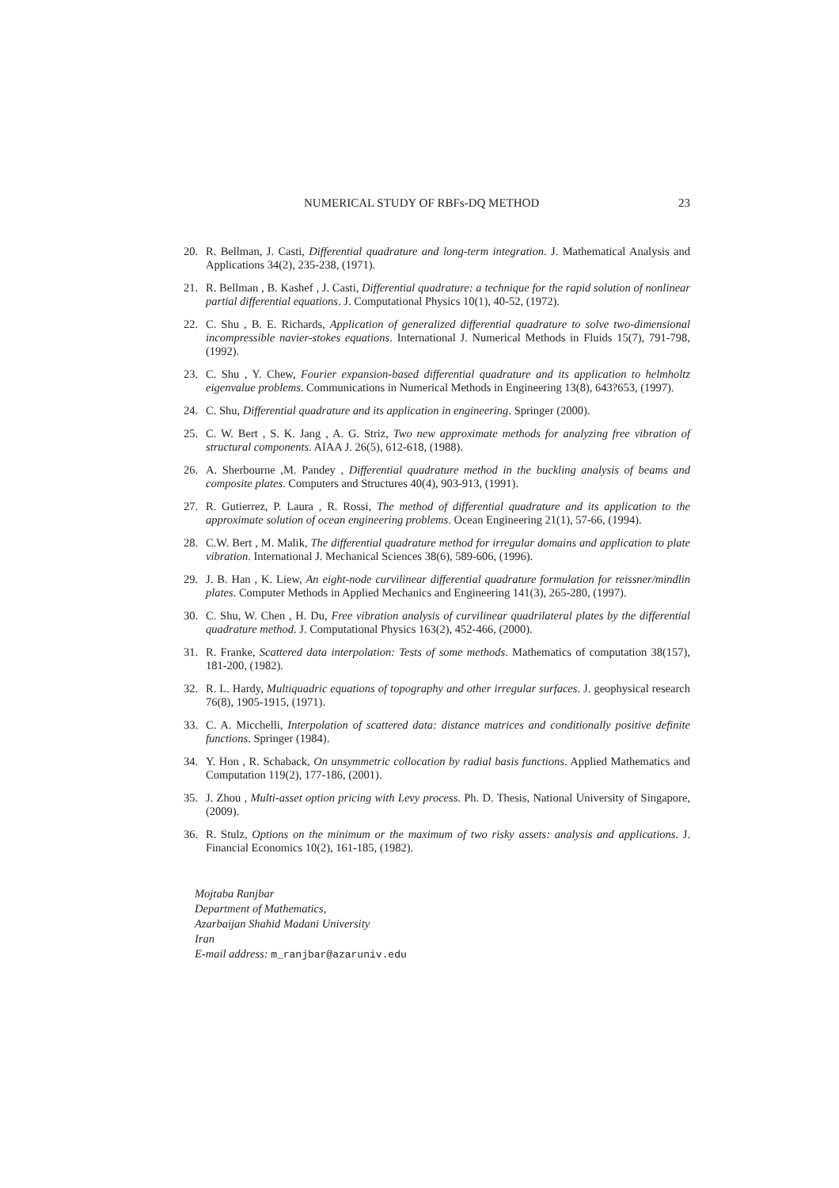NUMERICAL STUDY OF RBFs-DQ METHOD 23
20. R. Bellman, J. Casti, Differential quadrature and long-term integration. J. Mathematical Analysis and Applications 34(2), 235-238, (1971).
21. R. Bellman , B. Kashef , J. Casti, Differential quadrature: a technique for the rapid solution of nonlinear partial differential equations. J. Computational Physics 10(1), 40-52, (1972).
22. C. Shu , B. E. Richards, Application of generalized differential quadrature to solve two-dimensional incompressible navier-stokes equations. International J. Numerical Methods in Fluids 15(7), 791-798, (1992).
23. C. Shu , Y. Chew, Fourier expansion-based differential quadrature and its application to helmholtz eigenvalue problems. Communications in Numerical Methods in Engineering 13(8), 643?653, (1997).
24. C. Shu, Differential quadrature and its application in engineering. Springer (2000).
25. C. W. Bert , S. K. Jang , A. G. Striz, Two new approximate methods for analyzing free vibration of structural components. AIAA J. 26(5), 612-618, (1988).
26. A. Sherbourne ,M. Pandey , Differential quadrature method in the buckling analysis of beams and composite plates. Computers and Structures 40(4), 903-913, (1991).
27. R. Gutierrez, P. Laura , R. Rossi, The method of differential quadrature and its application to the approximate solution of ocean engineering problems. Ocean Engineering 21(1), 57-66, (1994).
28. C.W. Bert , M. Malik, The differential quadrature method for irregular domains and application to plate vibration. International J. Mechanical Sciences 38(6), 589-606, (1996).
29. J. B. Han , K. Liew, An eight-node curvilinear differential quadrature formulation for reissner/mindlin plates. Computer Methods in Applied Mechanics and Engineering 141(3), 265-280, (1997).
30. C. Shu, W. Chen , H. Du, Free vibration analysis of curvilinear quadrilateral plates by the differential quadrature method. J. Computational Physics 163(2), 452-466, (2000).
31. R. Franke, Scattered data interpolation: Tests of some methods. Mathematics of computation 38(157), 181-200, (1982).
32. R. L. Hardy, Multiquadric equations of topography and other irregular surfaces. J. geophysical research 76(8), 1905-1915, (1971).
33. C. A. Micchelli, Interpolation of scattered data: distance matrices and conditionally positive definite functions. Springer (1984).
34. Y. Hon , R. Schaback, On unsymmetric collocation by radial basis functions. Applied Mathematics and Computation 119(2), 177-186, (2001).
35. J. Zhou , Multi-asset option pricing with Levy process. Ph. D. Thesis, National University of Singapore, (2009).
36. R. Stulz, Options on the minimum or the maximum of two risky assets: analysis and applications. J. Financial Economics 10(2), 161-185, (1982).
Mojtaba Ranjbar
Department of Mathematics,
Azarbaijan Shahid Madani University
Iran
E-mail address: m_ranjbar@azaruniv.edu